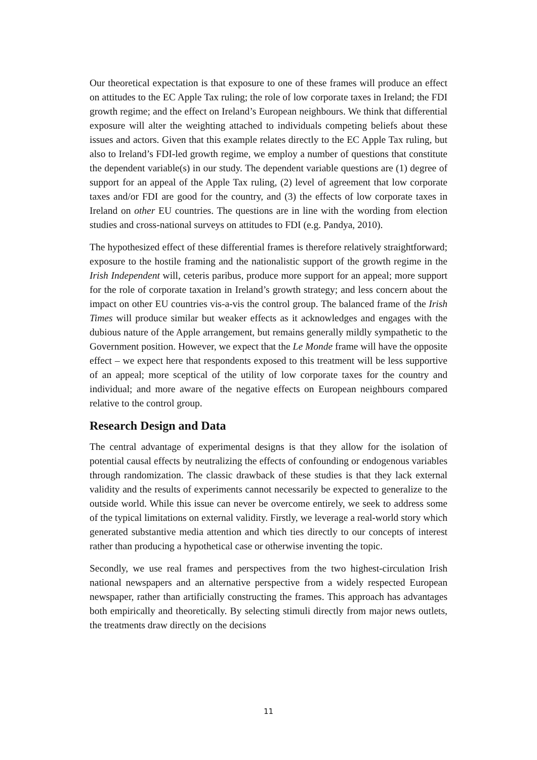Our theoretical expectation is that exposure to one of these frames will produce an effect on attitudes to the EC Apple Tax ruling; the role of low corporate taxes in Ireland; the FDI growth regime; and the effect on Ireland’s European neighbours. We think that differential exposure will alter the weighting attached to individuals competing beliefs about these issues and actors. Given that this example relates directly to the EC Apple Tax ruling, but also to Ireland’s FDI-led growth regime, we employ a number of questions that constitute the dependent variable(s) in our study. The dependent variable questions are (1) degree of support for an appeal of the Apple Tax ruling, (2) level of agreement that low corporate taxes and/or FDI are good for the country, and (3) the effects of low corporate taxes in Ireland on other EU countries. The questions are in line with the wording from election studies and cross-national surveys on attitudes to FDI (e.g. Pandya, 2010).
The hypothesized effect of these differential frames is therefore relatively straightforward; exposure to the hostile framing and the nationalistic support of the growth regime in the Irish Independent will, ceteris paribus, produce more support for an appeal; more support for the role of corporate taxation in Ireland’s growth strategy; and less concern about the impact on other EU countries vis-a-vis the control group. The balanced frame of the Irish Times will produce similar but weaker effects as it acknowledges and engages with the dubious nature of the Apple arrangement, but remains generally mildly sympathetic to the Government position. However, we expect that the Le Monde frame will have the opposite effect – we expect here that respondents exposed to this treatment will be less supportive of an appeal; more sceptical of the utility of low corporate taxes for the country and individual; and more aware of the negative effects on European neighbours compared relative to the control group.
Research Design and Data
The central advantage of experimental designs is that they allow for the isolation of potential causal effects by neutralizing the effects of confounding or endogenous variables through randomization. The classic drawback of these studies is that they lack external validity and the results of experiments cannot necessarily be expected to generalize to the outside world. While this issue can never be overcome entirely, we seek to address some of the typical limitations on external validity. Firstly, we leverage a real-world story which generated substantive media attention and which ties directly to our concepts of interest rather than producing a hypothetical case or otherwise inventing the topic.
Secondly, we use real frames and perspectives from the two highest-circulation Irish national newspapers and an alternative perspective from a widely respected European newspaper, rather than artificially constructing the frames. This approach has advantages both empirically and theoretically. By selecting stimuli directly from major news outlets, the treatments draw directly on the decisions
11